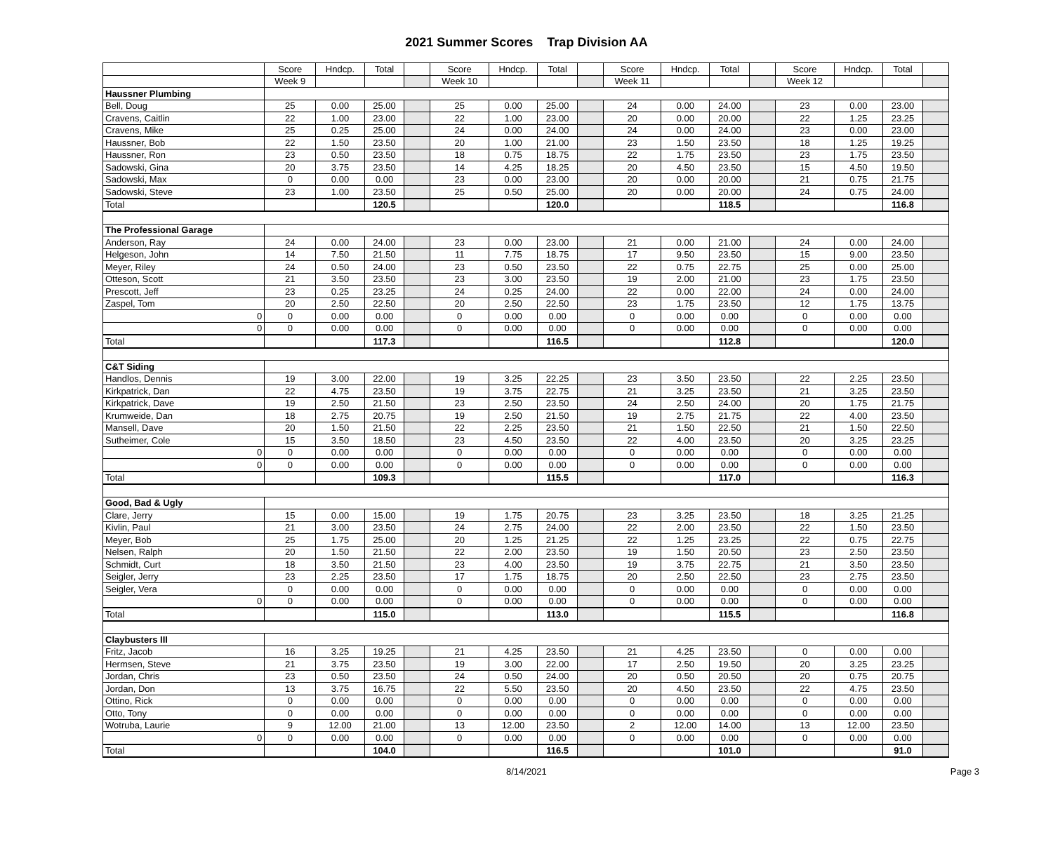2021 Summer Scores Trap Division AA
| | Score | Hndcp. | Total | | Score | Hndcp. | Total | | Score | Hndcp. | Total | | Score | Hndcp. | Total | |
| --- | --- | --- | --- | --- | --- | --- | --- | --- | --- | --- | --- | --- | --- | --- | --- | --- |
| | Week 9 | | | | Week 10 | | | | Week 11 | | | | Week 12 | | | |
| Haussner Plumbing | | | | | | | | | | | | | | | | |
| Bell, Doug | 25 | 0.00 | 25.00 | | 25 | 0.00 | 25.00 | | 24 | 0.00 | 24.00 | | 23 | 0.00 | 23.00 | |
| Cravens, Caitlin | 22 | 1.00 | 23.00 | | 22 | 1.00 | 23.00 | | 20 | 0.00 | 20.00 | | 22 | 1.25 | 23.25 | |
| Cravens, Mike | 25 | 0.25 | 25.00 | | 24 | 0.00 | 24.00 | | 24 | 0.00 | 24.00 | | 23 | 0.00 | 23.00 | |
| Haussner, Bob | 22 | 1.50 | 23.50 | | 20 | 1.00 | 21.00 | | 23 | 1.50 | 23.50 | | 18 | 1.25 | 19.25 | |
| Haussner, Ron | 23 | 0.50 | 23.50 | | 18 | 0.75 | 18.75 | | 22 | 1.75 | 23.50 | | 23 | 1.75 | 23.50 | |
| Sadowski, Gina | 20 | 3.75 | 23.50 | | 14 | 4.25 | 18.25 | | 20 | 4.50 | 23.50 | | 15 | 4.50 | 19.50 | |
| Sadowski, Max | 0 | 0.00 | 0.00 | | 23 | 0.00 | 23.00 | | 20 | 0.00 | 20.00 | | 21 | 0.75 | 21.75 | |
| Sadowski, Steve | 23 | 1.00 | 23.50 | | 25 | 0.50 | 25.00 | | 20 | 0.00 | 20.00 | | 24 | 0.75 | 24.00 | |
| Total | | | 120.5 | | | | 120.0 | | | | 118.5 | | | | 116.8 | |
| The Professional Garage | | | | | | | | | | | | | | | | |
| Anderson, Ray | 24 | 0.00 | 24.00 | | 23 | 0.00 | 23.00 | | 21 | 0.00 | 21.00 | | 24 | 0.00 | 24.00 | |
| Helgeson, John | 14 | 7.50 | 21.50 | | 11 | 7.75 | 18.75 | | 17 | 9.50 | 23.50 | | 15 | 9.00 | 23.50 | |
| Meyer, Riley | 24 | 0.50 | 24.00 | | 23 | 0.50 | 23.50 | | 22 | 0.75 | 22.75 | | 25 | 0.00 | 25.00 | |
| Otteson, Scott | 21 | 3.50 | 23.50 | | 23 | 3.00 | 23.50 | | 19 | 2.00 | 21.00 | | 23 | 1.75 | 23.50 | |
| Prescott, Jeff | 23 | 0.25 | 23.25 | | 24 | 0.25 | 24.00 | | 22 | 0.00 | 22.00 | | 24 | 0.00 | 24.00 | |
| Zaspel, Tom | 20 | 2.50 | 22.50 | | 20 | 2.50 | 22.50 | | 23 | 1.75 | 23.50 | | 12 | 1.75 | 13.75 | |
| 0 | 0 | 0.00 | 0.00 | | 0 | 0.00 | 0.00 | | 0 | 0.00 | 0.00 | | 0 | 0.00 | 0.00 | |
| 0 | 0 | 0.00 | 0.00 | | 0 | 0.00 | 0.00 | | 0 | 0.00 | 0.00 | | 0 | 0.00 | 0.00 | |
| Total | | | 117.3 | | | | 116.5 | | | | 112.8 | | | | 120.0 | |
| C&T Siding | | | | | | | | | | | | | | | | |
| Handlos, Dennis | 19 | 3.00 | 22.00 | | 19 | 3.25 | 22.25 | | 23 | 3.50 | 23.50 | | 22 | 2.25 | 23.50 | |
| Kirkpatrick, Dan | 22 | 4.75 | 23.50 | | 19 | 3.75 | 22.75 | | 21 | 3.25 | 23.50 | | 21 | 3.25 | 23.50 | |
| Kirkpatrick, Dave | 19 | 2.50 | 21.50 | | 23 | 2.50 | 23.50 | | 24 | 2.50 | 24.00 | | 20 | 1.75 | 21.75 | |
| Krumweide, Dan | 18 | 2.75 | 20.75 | | 19 | 2.50 | 21.50 | | 19 | 2.75 | 21.75 | | 22 | 4.00 | 23.50 | |
| Mansell, Dave | 20 | 1.50 | 21.50 | | 22 | 2.25 | 23.50 | | 21 | 1.50 | 22.50 | | 21 | 1.50 | 22.50 | |
| Sutheimer, Cole | 15 | 3.50 | 18.50 | | 23 | 4.50 | 23.50 | | 22 | 4.00 | 23.50 | | 20 | 3.25 | 23.25 | |
| 0 | 0 | 0.00 | 0.00 | | 0 | 0.00 | 0.00 | | 0 | 0.00 | 0.00 | | 0 | 0.00 | 0.00 | |
| 0 | 0 | 0.00 | 0.00 | | 0 | 0.00 | 0.00 | | 0 | 0.00 | 0.00 | | 0 | 0.00 | 0.00 | |
| Total | | | 109.3 | | | | 115.5 | | | | 117.0 | | | | 116.3 | |
| Good, Bad & Ugly | | | | | | | | | | | | | | | | |
| Clare, Jerry | 15 | 0.00 | 15.00 | | 19 | 1.75 | 20.75 | | 23 | 3.25 | 23.50 | | 18 | 3.25 | 21.25 | |
| Kivlin, Paul | 21 | 3.00 | 23.50 | | 24 | 2.75 | 24.00 | | 22 | 2.00 | 23.50 | | 22 | 1.50 | 23.50 | |
| Meyer, Bob | 25 | 1.75 | 25.00 | | 20 | 1.25 | 21.25 | | 22 | 1.25 | 23.25 | | 22 | 0.75 | 22.75 | |
| Nelsen, Ralph | 20 | 1.50 | 21.50 | | 22 | 2.00 | 23.50 | | 19 | 1.50 | 20.50 | | 23 | 2.50 | 23.50 | |
| Schmidt, Curt | 18 | 3.50 | 21.50 | | 23 | 4.00 | 23.50 | | 19 | 3.75 | 22.75 | | 21 | 3.50 | 23.50 | |
| Seigler, Jerry | 23 | 2.25 | 23.50 | | 17 | 1.75 | 18.75 | | 20 | 2.50 | 22.50 | | 23 | 2.75 | 23.50 | |
| Seigler, Vera | 0 | 0.00 | 0.00 | | 0 | 0.00 | 0.00 | | 0 | 0.00 | 0.00 | | 0 | 0.00 | 0.00 | |
| 0 | 0 | 0.00 | 0.00 | | 0 | 0.00 | 0.00 | | 0 | 0.00 | 0.00 | | 0 | 0.00 | 0.00 | |
| Total | | | 115.0 | | | | 113.0 | | | | 115.5 | | | | 116.8 | |
| Claybusters III | | | | | | | | | | | | | | | | |
| Fritz, Jacob | 16 | 3.25 | 19.25 | | 21 | 4.25 | 23.50 | | 21 | 4.25 | 23.50 | | 0 | 0.00 | 0.00 | |
| Hermsen, Steve | 21 | 3.75 | 23.50 | | 19 | 3.00 | 22.00 | | 17 | 2.50 | 19.50 | | 20 | 3.25 | 23.25 | |
| Jordan, Chris | 23 | 0.50 | 23.50 | | 24 | 0.50 | 24.00 | | 20 | 0.50 | 20.50 | | 20 | 0.75 | 20.75 | |
| Jordan, Don | 13 | 3.75 | 16.75 | | 22 | 5.50 | 23.50 | | 20 | 4.50 | 23.50 | | 22 | 4.75 | 23.50 | |
| Ottino, Rick | 0 | 0.00 | 0.00 | | 0 | 0.00 | 0.00 | | 0 | 0.00 | 0.00 | | 0 | 0.00 | 0.00 | |
| Otto, Tony | 0 | 0.00 | 0.00 | | 0 | 0.00 | 0.00 | | 0 | 0.00 | 0.00 | | 0 | 0.00 | 0.00 | |
| Wotruba, Laurie | 9 | 12.00 | 21.00 | | 13 | 12.00 | 23.50 | | 2 | 12.00 | 14.00 | | 13 | 12.00 | 23.50 | |
| 0 | 0 | 0.00 | 0.00 | | 0 | 0.00 | 0.00 | | 0 | 0.00 | 0.00 | | 0 | 0.00 | 0.00 | |
| Total | | | 104.0 | | | | 116.5 | | | | 101.0 | | | | 91.0 | |
8/14/2021 Page 3